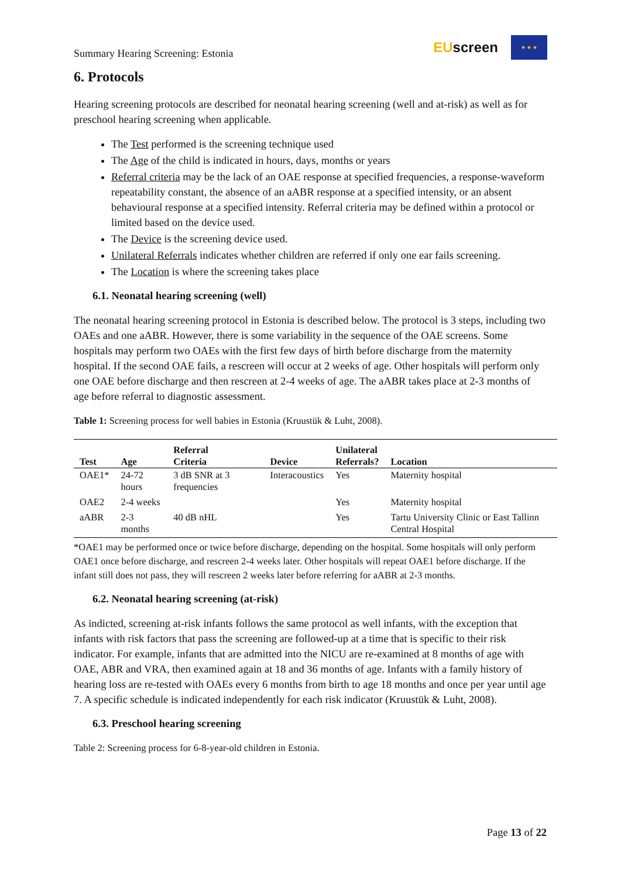Summary Hearing Screening: Estonia
EUscreen
★ ★ ★
6. Protocols
Hearing screening protocols are described for neonatal hearing screening (well and at-risk) as well as for preschool hearing screening when applicable.
The Test performed is the screening technique used
The Age of the child is indicated in hours, days, months or years
Referral criteria may be the lack of an OAE response at specified frequencies, a response-waveform repeatability constant, the absence of an aABR response at a specified intensity, or an absent behavioural response at a specified intensity. Referral criteria may be defined within a protocol or limited based on the device used.
The Device is the screening device used.
Unilateral Referrals indicates whether children are referred if only one ear fails screening.
The Location is where the screening takes place
6.1. Neonatal hearing screening (well)
The neonatal hearing screening protocol in Estonia is described below. The protocol is 3 steps, including two OAEs and one aABR. However, there is some variability in the sequence of the OAE screens. Some hospitals may perform two OAEs with the first few days of birth before discharge from the maternity hospital. If the second OAE fails, a rescreen will occur at 2 weeks of age. Other hospitals will perform only one OAE before discharge and then rescreen at 2-4 weeks of age. The aABR takes place at 2-3 months of age before referral to diagnostic assessment.
Table 1: Screening process for well babies in Estonia (Kruustük & Luht, 2008).
| Test | Age | Referral Criteria | Device | Unilateral Referrals? | Location |
| --- | --- | --- | --- | --- | --- |
| OAE1* | 24-72 hours | 3 dB SNR at 3 frequencies | Interacoustics | Yes | Maternity hospital |
| OAE2 | 2-4 weeks | | | Yes | Maternity hospital |
| aABR | 2-3 months | 40 dB nHL | | Yes | Tartu University Clinic or East Tallinn Central Hospital |
*OAE1 may be performed once or twice before discharge, depending on the hospital. Some hospitals will only perform OAE1 once before discharge, and rescreen 2-4 weeks later. Other hospitals will repeat OAE1 before discharge. If the infant still does not pass, they will rescreen 2 weeks later before referring for aABR at 2-3 months.
6.2. Neonatal hearing screening (at-risk)
As indicted, screening at-risk infants follows the same protocol as well infants, with the exception that infants with risk factors that pass the screening are followed-up at a time that is specific to their risk indicator. For example, infants that are admitted into the NICU are re-examined at 8 months of age with OAE, ABR and VRA, then examined again at 18 and 36 months of age. Infants with a family history of hearing loss are re-tested with OAEs every 6 months from birth to age 18 months and once per year until age 7. A specific schedule is indicated independently for each risk indicator (Kruustük & Luht, 2008).
6.3. Preschool hearing screening
Table 2: Screening process for 6-8-year-old children in Estonia.
Page 13 of 22